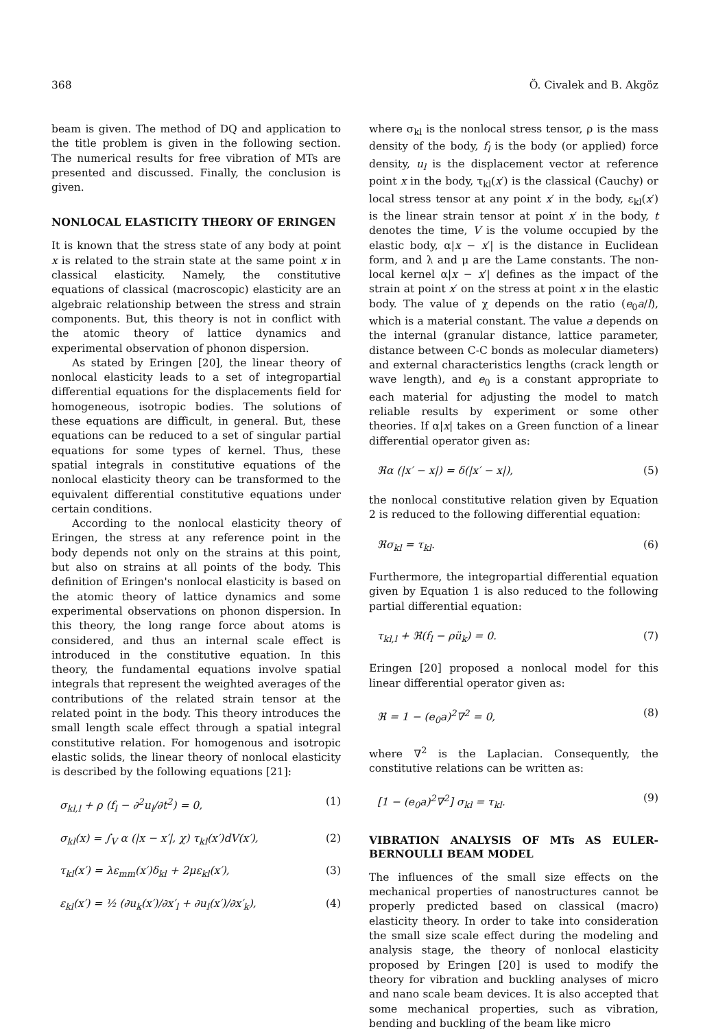368 Ö. Civalek and B. Akgöz
beam is given. The method of DQ and application to the title problem is given in the following section. The numerical results for free vibration of MTs are presented and discussed. Finally, the conclusion is given.
NONLOCAL ELASTICITY THEORY OF ERINGEN
It is known that the stress state of any body at point x is related to the strain state at the same point x in classical elasticity. Namely, the constitutive equations of classical (macroscopic) elasticity are an algebraic relationship between the stress and strain components. But, this theory is not in conflict with the atomic theory of lattice dynamics and experimental observation of phonon dispersion.
As stated by Eringen [20], the linear theory of nonlocal elasticity leads to a set of integropartial differential equations for the displacements field for homogeneous, isotropic bodies. The solutions of these equations are difficult, in general. But, these equations can be reduced to a set of singular partial equations for some types of kernel. Thus, these spatial integrals in constitutive equations of the nonlocal elasticity theory can be transformed to the equivalent differential constitutive equations under certain conditions.
According to the nonlocal elasticity theory of Eringen, the stress at any reference point in the body depends not only on the strains at this point, but also on strains at all points of the body. This definition of Eringen's nonlocal elasticity is based on the atomic theory of lattice dynamics and some experimental observations on phonon dispersion. In this theory, the long range force about atoms is considered, and thus an internal scale effect is introduced in the constitutive equation. In this theory, the fundamental equations involve spatial integrals that represent the weighted averages of the contributions of the related strain tensor at the related point in the body. This theory introduces the small length scale effect through a spatial integral constitutive relation. For homogenous and isotropic elastic solids, the linear theory of nonlocal elasticity is described by the following equations [21]:
σ<sub>kl,l</sub> + ρ (f<sub>l</sub> − ∂<sup>2</sup>u<sub>l</sub>/∂t<sup>2</sup>) = 0, (1)
σ<sub>kl</sub>(x) = ∫<sub>V</sub> α (|x − x′|, χ) τ<sub>kl</sub>(x′)dV(x′), (2)
τ<sub>kl</sub>(x′) = λε<sub>mm</sub>(x′)δ<sub>kl</sub> + 2με<sub>kl</sub>(x′), (3)
ε<sub>kl</sub>(x′) = ½ (∂u<sub>k</sub>(x′)/∂x′<sub>l</sub> + ∂u<sub>l</sub>(x′)/∂x′<sub>k</sub>), (4)
where σ<sub>kl</sub> is the nonlocal stress tensor, ρ is the mass density of the body, f<sub>l</sub> is the body (or applied) force density, u<sub>l</sub> is the displacement vector at reference point x in the body, τ<sub>kl</sub>(x′) is the classical (Cauchy) or local stress tensor at any point x′ in the body, ε<sub>kl</sub>(x′) is the linear strain tensor at point x′ in the body, t denotes the time, V is the volume occupied by the elastic body, α|x − x′| is the distance in Euclidean form, and λ and μ are the Lame constants. The non-local kernel α|x − x′| defines as the impact of the strain at point x′ on the stress at point x in the elastic body. The value of χ depends on the ratio (e<sub>0</sub>a/l), which is a material constant. The value a depends on the internal (granular distance, lattice parameter, distance between C-C bonds as molecular diameters) and external characteristics lengths (crack length or wave length), and e<sub>0</sub> is a constant appropriate to each material for adjusting the model to match reliable results by experiment or some other theories. If α|x| takes on a Green function of a linear differential operator given as:
ℜα (|x′ − x|) = δ(|x′ − x|), (5)
the nonlocal constitutive relation given by Equation 2 is reduced to the following differential equation:
ℜσ<sub>kl</sub> = τ<sub>kl</sub>. (6)
Furthermore, the integropartial differential equation given by Equation 1 is also reduced to the following partial differential equation:
τ<sub>kl,l</sub> + ℜ(f<sub>l</sub> − ρü<sub>k</sub>) = 0. (7)
Eringen [20] proposed a nonlocal model for this linear differential operator given as:
ℜ = 1 − (e<sub>0</sub>a)<sup>2</sup>∇<sup>2</sup> = 0, (8)
where ∇<sup>2</sup> is the Laplacian. Consequently, the constitutive relations can be written as:
[1 − (e<sub>0</sub>a)<sup>2</sup>∇<sup>2</sup>] σ<sub>kl</sub> = τ<sub>kl</sub>. (9)
VIBRATION ANALYSIS OF MTs AS EULER-BERNOULLI BEAM MODEL
The influences of the small size effects on the mechanical properties of nanostructures cannot be properly predicted based on classical (macro) elasticity theory. In order to take into consideration the small size scale effect during the modeling and analysis stage, the theory of nonlocal elasticity proposed by Eringen [20] is used to modify the theory for vibration and buckling analyses of micro and nano scale beam devices. It is also accepted that some mechanical properties, such as vibration, bending and buckling of the beam like micro